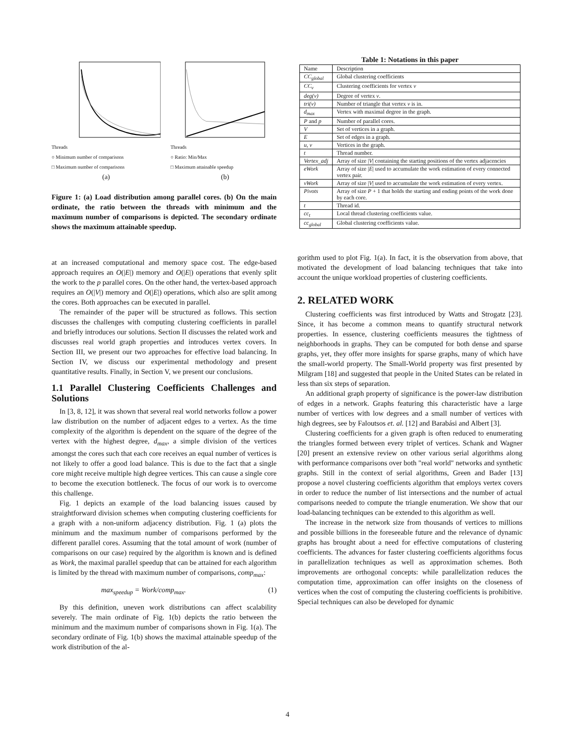Threads
○ Minimum number of comparisons
□ Maximum number of comparisons
(a)
Threads
○ Ratio: Min/Max
□ Maximum attainable speedup
(b)
Figure 1: (a) Load distribution among parallel cores. (b) On the main ordinate, the ratio between the threads with minimum and the maximum number of comparisons is depicted. The secondary ordinate shows the maximum attainable speedup.
at an increased computational and memory space cost. The edge-based approach requires an O(|E|) memory and O(|E|) operations that evenly split the work to the p parallel cores. On the other hand, the vertex-based approach requires an O(|V|) memory and O(|E|) operations, which also are split among the cores. Both approaches can be executed in parallel.
The remainder of the paper will be structured as follows. This section discusses the challenges with computing clustering coefficients in parallel and briefly introduces our solutions. Section II discusses the related work and discusses real world graph properties and introduces vertex covers. In Section III, we present our two approaches for effective load balancing. In Section IV, we discuss our experimental methodology and present quantitative results. Finally, in Section V, we present our conclusions.
1.1 Parallel Clustering Coefficients Challenges and Solutions
In [3, 8, 12], it was shown that several real world networks follow a power law distribution on the number of adjacent edges to a vertex. As the time complexity of the algorithm is dependent on the square of the degree of the vertex with the highest degree, d<sub>max</sub>, a simple division of the vertices amongst the cores such that each core receives an equal number of vertices is not likely to offer a good load balance. This is due to the fact that a single core might receive multiple high degree vertices. This can cause a single core to become the execution bottleneck. The focus of our work is to overcome this challenge.
Fig. 1 depicts an example of the load balancing issues caused by straightforward division schemes when computing clustering coefficients for a graph with a non-uniform adjacency distribution. Fig. 1 (a) plots the minimum and the maximum number of comparisons performed by the different parallel cores. Assuming that the total amount of work (number of comparisons on our case) required by the algorithm is known and is defined as Work, the maximal parallel speedup that can be attained for each algorithm is limited by the thread with maximum number of comparisons, comp<sub>max</sub>:
max<sub>speedup</sub> = Work/comp<sub>max</sub>. (1)
By this definition, uneven work distributions can affect scalability severely. The main ordinate of Fig. 1(b) depicts the ratio between the minimum and the maximum number of comparisons shown in Fig. 1(a). The secondary ordinate of Fig. 1(b) shows the maximal attainable speedup of the work distribution of the al-
Table 1: Notations in this paper
| Name | Description |
| --- | --- |
| CC<sub>global</sub> | Global clustering coefficients |
| CC<sub>v</sub> | Clustering coefficients for vertex v |
| deg(v) | Degree of vertex v . |
| tri(v) | Number of triangle that vertex v is in. |
| d<sub>max</sub> | Vertex with maximal degree in the graph. |
| P and p | Number of parallel cores. |
| V | Set of vertices in a graph. |
| E | Set of edges in a graph. |
| u, v | Vertices in the graph. |
| t | Thread number. |
| Vertex_adj | Array of size / V / containing the starting positions of the vertex adjacencies |
| eWork | Array of size / E / used to accumulate the work estimation of every connected vertex pair. |
| vWork | Array of size / V / used to accumulate the work estimation of every vertex. |
| Pivots | Array of size P + 1 that holds the starting and ending points of the work done by each core. |
| t | Thread id. |
| cc<sub>t</sub> | Local thread clustering coefficients value. |
| cc<sub>global</sub> | Global clustering coefficients value. |
gorithm used to plot Fig. 1(a). In fact, it is the observation from above, that motivated the development of load balancing techniques that take into account the unique workload properties of clustering coefficients.
2. RELATED WORK
Clustering coefficients was first introduced by Watts and Strogatz [23]. Since, it has become a common means to quantify structural network properties. In essence, clustering coefficients measures the tightness of neighborhoods in graphs. They can be computed for both dense and sparse graphs, yet, they offer more insights for sparse graphs, many of which have the small-world property. The Small-World property was first presented by Milgram [18] and suggested that people in the United States can be related in less than six steps of separation.
An additional graph property of significance is the power-law distribution of edges in a network. Graphs featuring this characteristic have a large number of vertices with low degrees and a small number of vertices with high degrees, see by Faloutsos et. al. [12] and Barabási and Albert [3].
Clustering coefficients for a given graph is often reduced to enumerating the triangles formed between every triplet of vertices. Schank and Wagner [20] present an extensive review on other various serial algorithms along with performance comparisons over both "real world" networks and synthetic graphs. Still in the context of serial algorithms, Green and Bader [13] propose a novel clustering coefficients algorithm that employs vertex covers in order to reduce the number of list intersections and the number of actual comparisons needed to compute the triangle enumeration. We show that our load-balancing techniques can be extended to this algorithm as well.
The increase in the network size from thousands of vertices to millions and possible billions in the foreseeable future and the relevance of dynamic graphs has brought about a need for effective computations of clustering coefficients. The advances for faster clustering coefficients algorithms focus in parallelization techniques as well as approximation schemes. Both improvements are orthogonal concepts: while parallelization reduces the computation time, approximation can offer insights on the closeness of vertices when the cost of computing the clustering coefficients is prohibitive. Special techniques can also be developed for dynamic
4